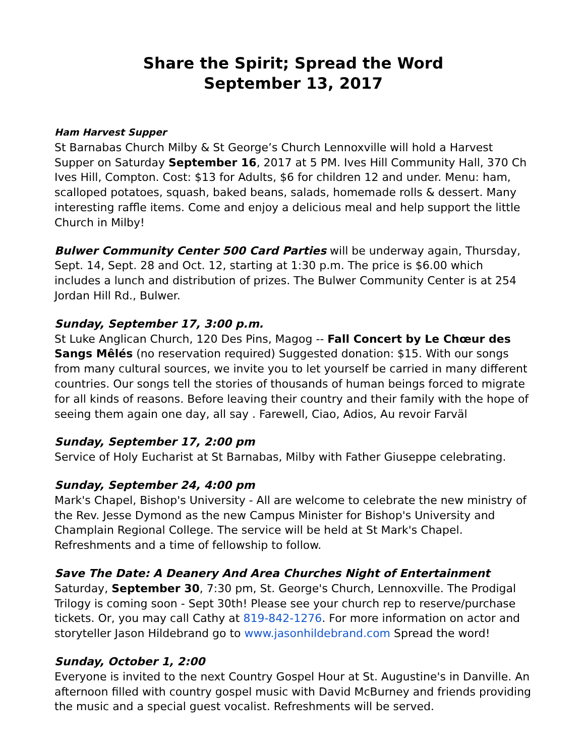Share the Spirit; Spread the Word
September 13, 2017
Ham Harvest Supper
St Barnabas Church Milby & St George’s Church Lennoxville will hold a Harvest Supper on Saturday September 16, 2017 at 5 PM. Ives Hill Community Hall, 370 Ch Ives Hill, Compton. Cost: $13 for Adults, $6 for children 12 and under. Menu: ham, scalloped potatoes, squash, baked beans, salads, homemade rolls & dessert. Many interesting raffle items. Come and enjoy a delicious meal and help support the little Church in Milby!
Bulwer Community Center 500 Card Parties will be underway again, Thursday, Sept. 14, Sept. 28 and Oct. 12, starting at 1:30 p.m. The price is $6.00 which includes a lunch and distribution of prizes. The Bulwer Community Center is at 254 Jordan Hill Rd., Bulwer.
Sunday, September 17, 3:00 p.m.
St Luke Anglican Church, 120 Des Pins, Magog -- Fall Concert by Le Chœur des Sangs Mêlés (no reservation required) Suggested donation: $15. With our songs from many cultural sources, we invite you to let yourself be carried in many different countries. Our songs tell the stories of thousands of human beings forced to migrate for all kinds of reasons. Before leaving their country and their family with the hope of seeing them again one day, all say . Farewell, Ciao, Adios, Au revoir Farväl
Sunday, September 17, 2:00 pm
Service of Holy Eucharist at St Barnabas, Milby with Father Giuseppe celebrating.
Sunday, September 24, 4:00 pm
Mark's Chapel, Bishop's University - All are welcome to celebrate the new ministry of the Rev. Jesse Dymond as the new Campus Minister for Bishop's University and Champlain Regional College. The service will be held at St Mark's Chapel. Refreshments and a time of fellowship to follow.
Save The Date: A Deanery And Area Churches Night of Entertainment
Saturday, September 30, 7:30 pm, St. George's Church, Lennoxville. The Prodigal Trilogy is coming soon - Sept 30th! Please see your church rep to reserve/purchase tickets. Or, you may call Cathy at 819-842-1276. For more information on actor and storyteller Jason Hildebrand go to www.jasonhildebrand.com Spread the word!
Sunday, October 1, 2:00
Everyone is invited to the next Country Gospel Hour at St. Augustine's in Danville. An afternoon filled with country gospel music with David McBurney and friends providing the music and a special guest vocalist. Refreshments will be served.